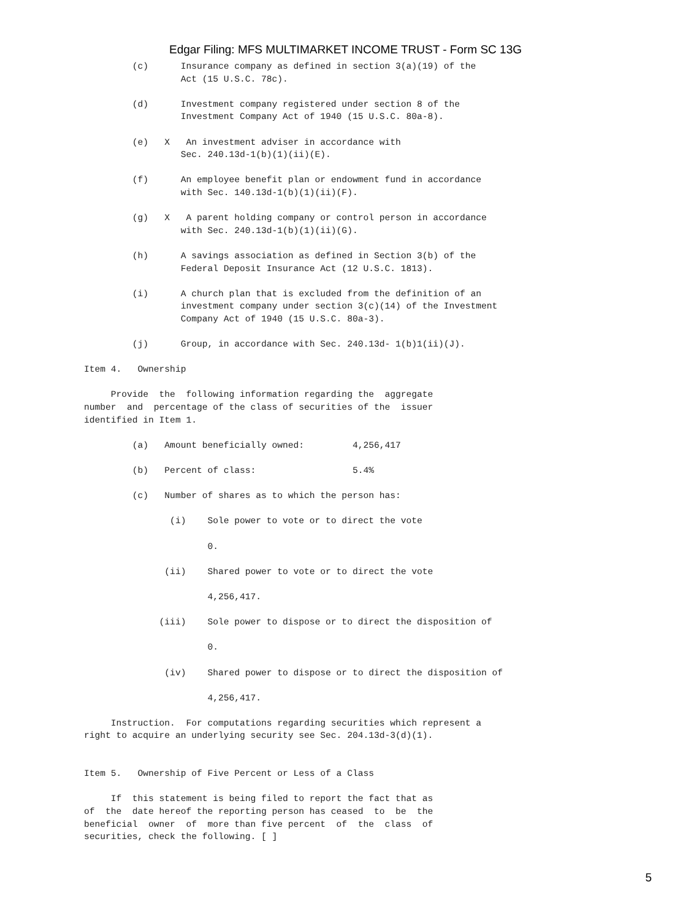Edgar Filing: MFS MULTIMARKET INCOME TRUST - Form SC 13G
         (c)      Insurance company as defined in section 3(a)(19) of the
                  Act (15 U.S.C. 78c).

         (d)      Investment company registered under section 8 of the
                  Investment Company Act of 1940 (15 U.S.C. 80a-8).

         (e)   X   An investment adviser in accordance with
                  Sec. 240.13d-1(b)(1)(ii)(E).

         (f)      An employee benefit plan or endowment fund in accordance
                  with Sec. 140.13d-1(b)(1)(ii)(F).

         (g)   X   A parent holding company or control person in accordance
                  with Sec. 240.13d-1(b)(1)(ii)(G).

         (h)      A savings association as defined in Section 3(b) of the
                  Federal Deposit Insurance Act (12 U.S.C. 1813).

         (i)      A church plan that is excluded from the definition of an
                  investment company under section 3(c)(14) of the Investment
                  Company Act of 1940 (15 U.S.C. 80a-3).

         (j)      Group, in accordance with Sec. 240.13d- 1(b)1(ii)(J).

Item 4.   Ownership

     Provide  the  following information regarding the  aggregate
number  and  percentage of the class of securities of the  issuer
identified in Item 1.

         (a)   Amount beneficially owned:         4,256,417

         (b)   Percent of class:                  5.4%

         (c)   Number of shares as to which the person has:

                (i)    Sole power to vote or to direct the vote

                       0.

               (ii)    Shared power to vote or to direct the vote

                       4,256,417.

              (iii)    Sole power to dispose or to direct the disposition of

                       0.

               (iv)    Shared power to dispose or to direct the disposition of

                       4,256,417.

     Instruction.  For computations regarding securities which represent a
right to acquire an underlying security see Sec. 204.13d-3(d)(1).


Item 5.   Ownership of Five Percent or Less of a Class

     If  this statement is being filed to report the fact that as
of  the  date hereof the reporting person has ceased  to  be  the
beneficial  owner  of  more than five percent  of  the  class  of
securities, check the following. [ ]
5